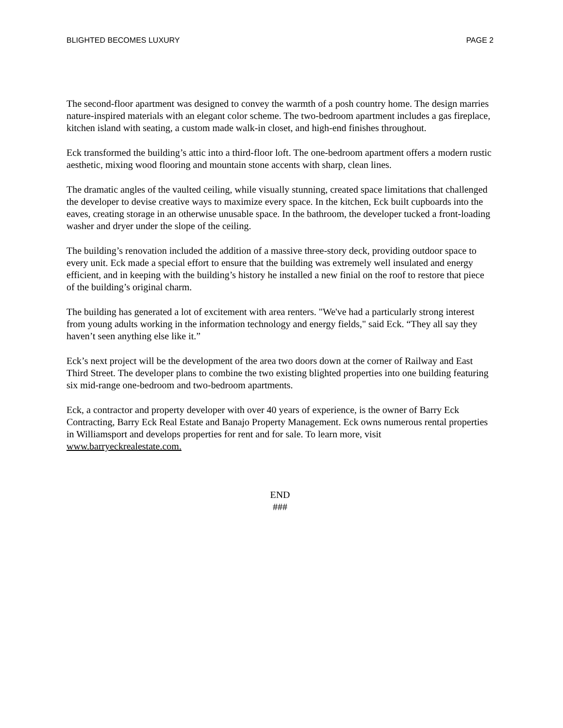BLIGHTED BECOMES LUXURY PAGE 2
The second-floor apartment was designed to convey the warmth of a posh country home. The design marries nature-inspired materials with an elegant color scheme. The two-bedroom apartment includes a gas fireplace, kitchen island with seating, a custom made walk-in closet, and high-end finishes throughout.
Eck transformed the building’s attic into a third-floor loft. The one-bedroom apartment offers a modern rustic aesthetic, mixing wood flooring and mountain stone accents with sharp, clean lines.
The dramatic angles of the vaulted ceiling, while visually stunning, created space limitations that challenged the developer to devise creative ways to maximize every space. In the kitchen, Eck built cupboards into the eaves, creating storage in an otherwise unusable space. In the bathroom, the developer tucked a front-loading washer and dryer under the slope of the ceiling.
The building’s renovation included the addition of a massive three-story deck, providing outdoor space to every unit. Eck made a special effort to ensure that the building was extremely well insulated and energy efficient, and in keeping with the building’s history he installed a new finial on the roof to restore that piece of the building’s original charm.
The building has generated a lot of excitement with area renters. "We've had a particularly strong interest from young adults working in the information technology and energy fields," said Eck. “They all say they haven’t seen anything else like it.”
Eck’s next project will be the development of the area two doors down at the corner of Railway and East Third Street. The developer plans to combine the two existing blighted properties into one building featuring six mid-range one-bedroom and two-bedroom apartments.
Eck, a contractor and property developer with over 40 years of experience, is the owner of Barry Eck Contracting, Barry Eck Real Estate and Banajo Property Management. Eck owns numerous rental properties in Williamsport and develops properties for rent and for sale. To learn more, visit www.barryeckrealestate.com.
END
###